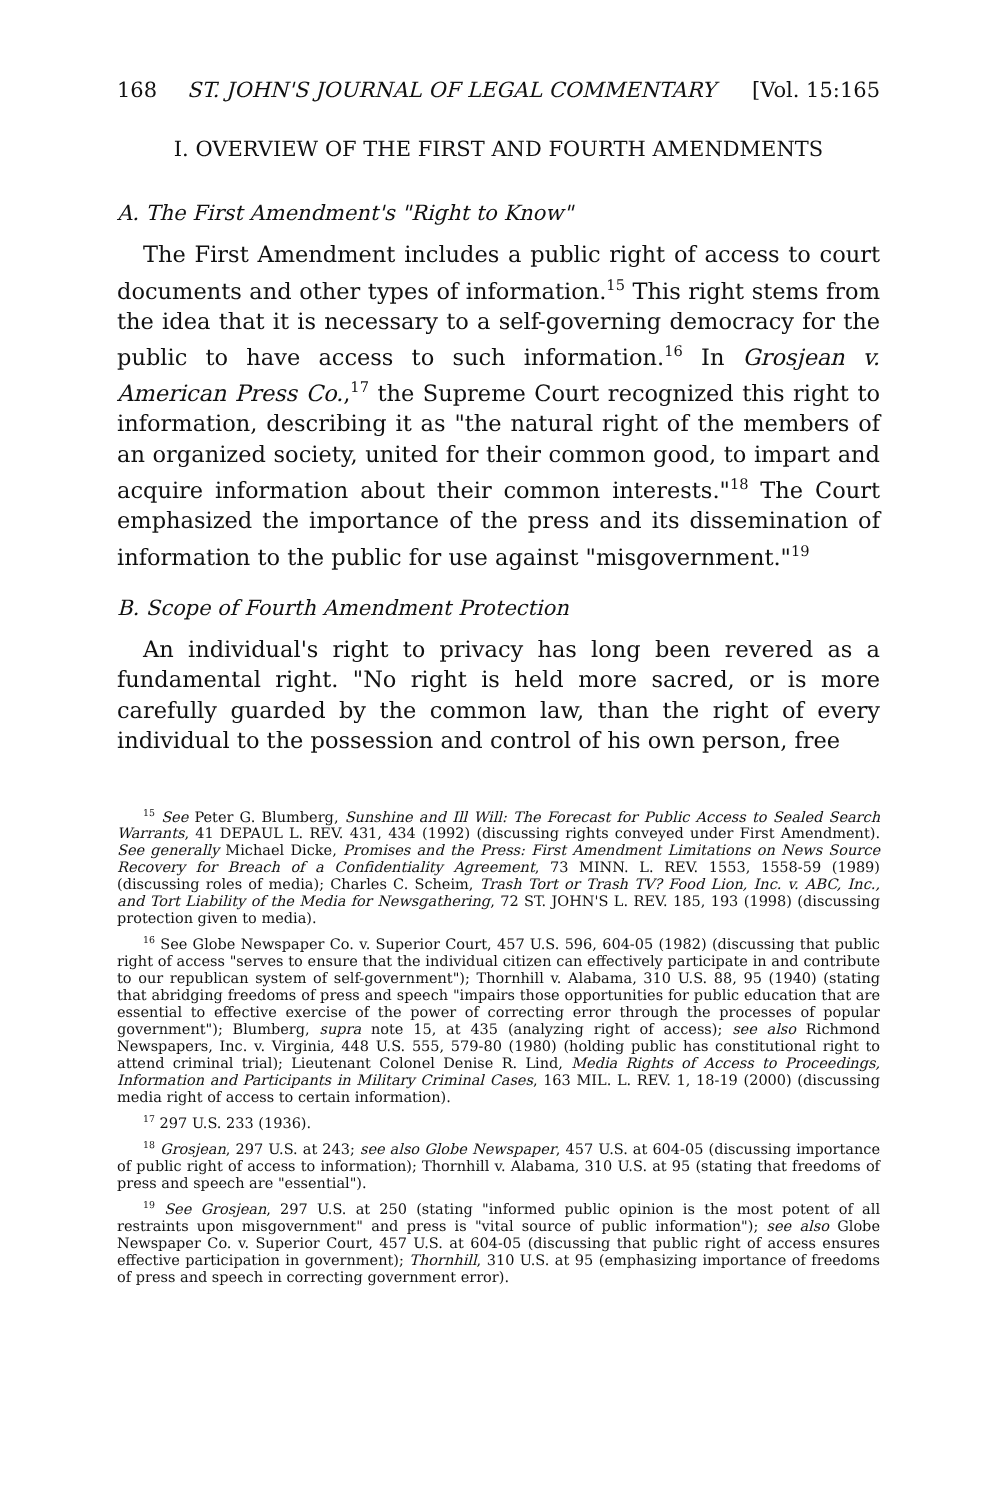168 ST. JOHN'S JOURNAL OF LEGAL COMMENTARY [Vol. 15:165
I. OVERVIEW OF THE FIRST AND FOURTH AMENDMENTS
A. The First Amendment's "Right to Know"
The First Amendment includes a public right of access to court documents and other types of information.<sup>15</sup> This right stems from the idea that it is necessary to a self-governing democracy for the public to have access to such information.<sup>16</sup> In Grosjean v. American Press Co.,<sup>17</sup> the Supreme Court recognized this right to information, describing it as "the natural right of the members of an organized society, united for their common good, to impart and acquire information about their common interests."<sup>18</sup> The Court emphasized the importance of the press and its dissemination of information to the public for use against "misgovernment."<sup>19</sup>
B. Scope of Fourth Amendment Protection
An individual's right to privacy has long been revered as a fundamental right. "No right is held more sacred, or is more carefully guarded by the common law, than the right of every individual to the possession and control of his own person, free
<sup>15</sup> See Peter G. Blumberg, Sunshine and Ill Will: The Forecast for Public Access to Sealed Search Warrants, 41 DEPAUL L. REV. 431, 434 (1992) (discussing rights conveyed under First Amendment). See generally Michael Dicke, Promises and the Press: First Amendment Limitations on News Source Recovery for Breach of a Confidentiality Agreement, 73 MINN. L. REV. 1553, 1558-59 (1989) (discussing roles of media); Charles C. Scheim, Trash Tort or Trash TV? Food Lion, Inc. v. ABC, Inc., and Tort Liability of the Media for Newsgathering, 72 ST. JOHN'S L. REV. 185, 193 (1998) (discussing protection given to media).
<sup>16</sup> See Globe Newspaper Co. v. Superior Court, 457 U.S. 596, 604-05 (1982) (discussing that public right of access "serves to ensure that the individual citizen can effectively participate in and contribute to our republican system of self-government"); Thornhill v. Alabama, 310 U.S. 88, 95 (1940) (stating that abridging freedoms of press and speech "impairs those opportunities for public education that are essential to effective exercise of the power of correcting error through the processes of popular government"); Blumberg, supra note 15, at 435 (analyzing right of access); see also Richmond Newspapers, Inc. v. Virginia, 448 U.S. 555, 579-80 (1980) (holding public has constitutional right to attend criminal trial); Lieutenant Colonel Denise R. Lind, Media Rights of Access to Proceedings, Information and Participants in Military Criminal Cases, 163 MIL. L. REV. 1, 18-19 (2000) (discussing media right of access to certain information).
<sup>17</sup> 297 U.S. 233 (1936).
<sup>18</sup> Grosjean, 297 U.S. at 243; see also Globe Newspaper, 457 U.S. at 604-05 (discussing importance of public right of access to information); Thornhill v. Alabama, 310 U.S. at 95 (stating that freedoms of press and speech are "essential").
<sup>19</sup> See Grosjean, 297 U.S. at 250 (stating "informed public opinion is the most potent of all restraints upon misgovernment" and press is "vital source of public information"); see also Globe Newspaper Co. v. Superior Court, 457 U.S. at 604-05 (discussing that public right of access ensures effective participation in government); Thornhill, 310 U.S. at 95 (emphasizing importance of freedoms of press and speech in correcting government error).